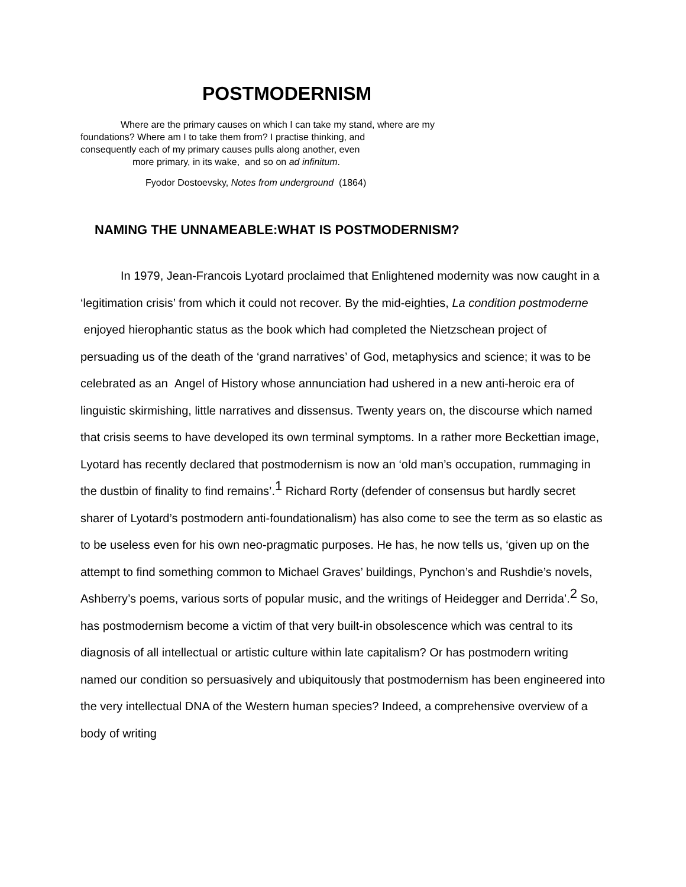POSTMODERNISM
Where are the primary causes on which I can take my stand, where are my
foundations? Where am I to take them from? I practise thinking, and
consequently each of my primary causes pulls along another, even
more primary, in its wake, and so on ad infinitum.
Fyodor Dostoevsky, Notes from underground (1864)
NAMING THE UNNAMEABLE:WHAT IS POSTMODERNISM?
In 1979, Jean-Francois Lyotard proclaimed that Enlightened modernity was now caught in a ‘legitimation crisis’ from which it could not recover. By the mid-eighties, La condition postmoderne enjoyed hierophantic status as the book which had completed the Nietzschean project of persuading us of the death of the ‘grand narratives’ of God, metaphysics and science; it was to be celebrated as an Angel of History whose annunciation had ushered in a new anti-heroic era of linguistic skirmishing, little narratives and dissensus. Twenty years on, the discourse which named that crisis seems to have developed its own terminal symptoms. In a rather more Beckettian image, Lyotard has recently declared that postmodernism is now an ‘old man’s occupation, rummaging in the dustbin of finality to find remains’.<sup>1</sup> Richard Rorty (defender of consensus but hardly secret sharer of Lyotard’s postmodern anti-foundationalism) has also come to see the term as so elastic as to be useless even for his own neo-pragmatic purposes. He has, he now tells us, ‘given up on the attempt to find something common to Michael Graves’ buildings, Pynchon’s and Rushdie’s novels, Ashberry’s poems, various sorts of popular music, and the writings of Heidegger and Derrida’.<sup>2</sup> So, has postmodernism become a victim of that very built-in obsolescence which was central to its diagnosis of all intellectual or artistic culture within late capitalism? Or has postmodern writing named our condition so persuasively and ubiquitously that postmodernism has been engineered into the very intellectual DNA of the Western human species? Indeed, a comprehensive overview of a body of writing